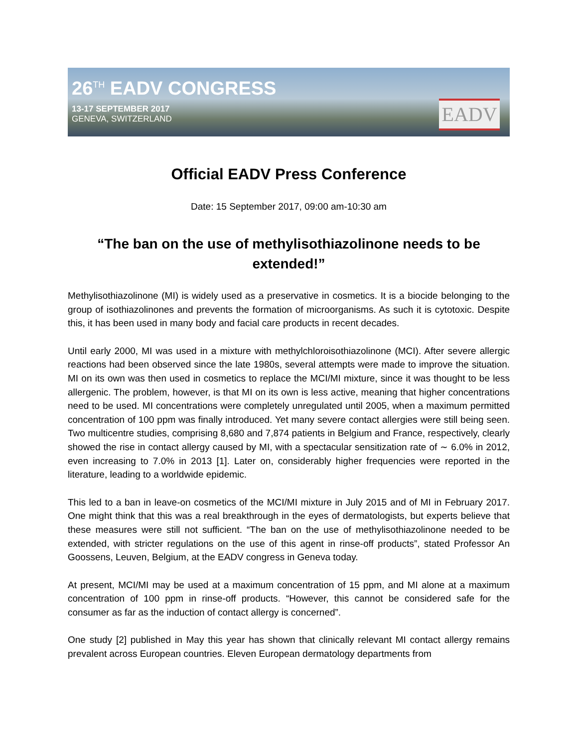26<sup>TH</sup> EADV CONGRESS
13-17 SEPTEMBER 2017
GENEVA, SWITZERLAND
EADV
Official EADV Press Conference
Date: 15 September 2017, 09:00 am-10:30 am
“The ban on the use of methylisothiazolinone needs to be extended!”
Methylisothiazolinone (MI) is widely used as a preservative in cosmetics. It is a biocide belonging to the group of isothiazolinones and prevents the formation of microorganisms. As such it is cytotoxic. Despite this, it has been used in many body and facial care products in recent decades.
Until early 2000, MI was used in a mixture with methylchloroisothiazolinone (MCI). After severe allergic reactions had been observed since the late 1980s, several attempts were made to improve the situation. MI on its own was then used in cosmetics to replace the MCI/MI mixture, since it was thought to be less allergenic. The problem, however, is that MI on its own is less active, meaning that higher concentrations need to be used. MI concentrations were completely unregulated until 2005, when a maximum permitted concentration of 100 ppm was finally introduced. Yet many severe contact allergies were still being seen. Two multicentre studies, comprising 8,680 and 7,874 patients in Belgium and France, respectively, clearly showed the rise in contact allergy caused by MI, with a spectacular sensitization rate of ∼ 6.0% in 2012, even increasing to 7.0% in 2013 [1]. Later on, considerably higher frequencies were reported in the literature, leading to a worldwide epidemic.
This led to a ban in leave-on cosmetics of the MCI/MI mixture in July 2015 and of MI in February 2017. One might think that this was a real breakthrough in the eyes of dermatologists, but experts believe that these measures were still not sufficient. “The ban on the use of methylisothiazolinone needed to be extended, with stricter regulations on the use of this agent in rinse-off products”, stated Professor An Goossens, Leuven, Belgium, at the EADV congress in Geneva today.
At present, MCI/MI may be used at a maximum concentration of 15 ppm, and MI alone at a maximum concentration of 100 ppm in rinse-off products. “However, this cannot be considered safe for the consumer as far as the induction of contact allergy is concerned”.
One study [2] published in May this year has shown that clinically relevant MI contact allergy remains prevalent across European countries. Eleven European dermatology departments from